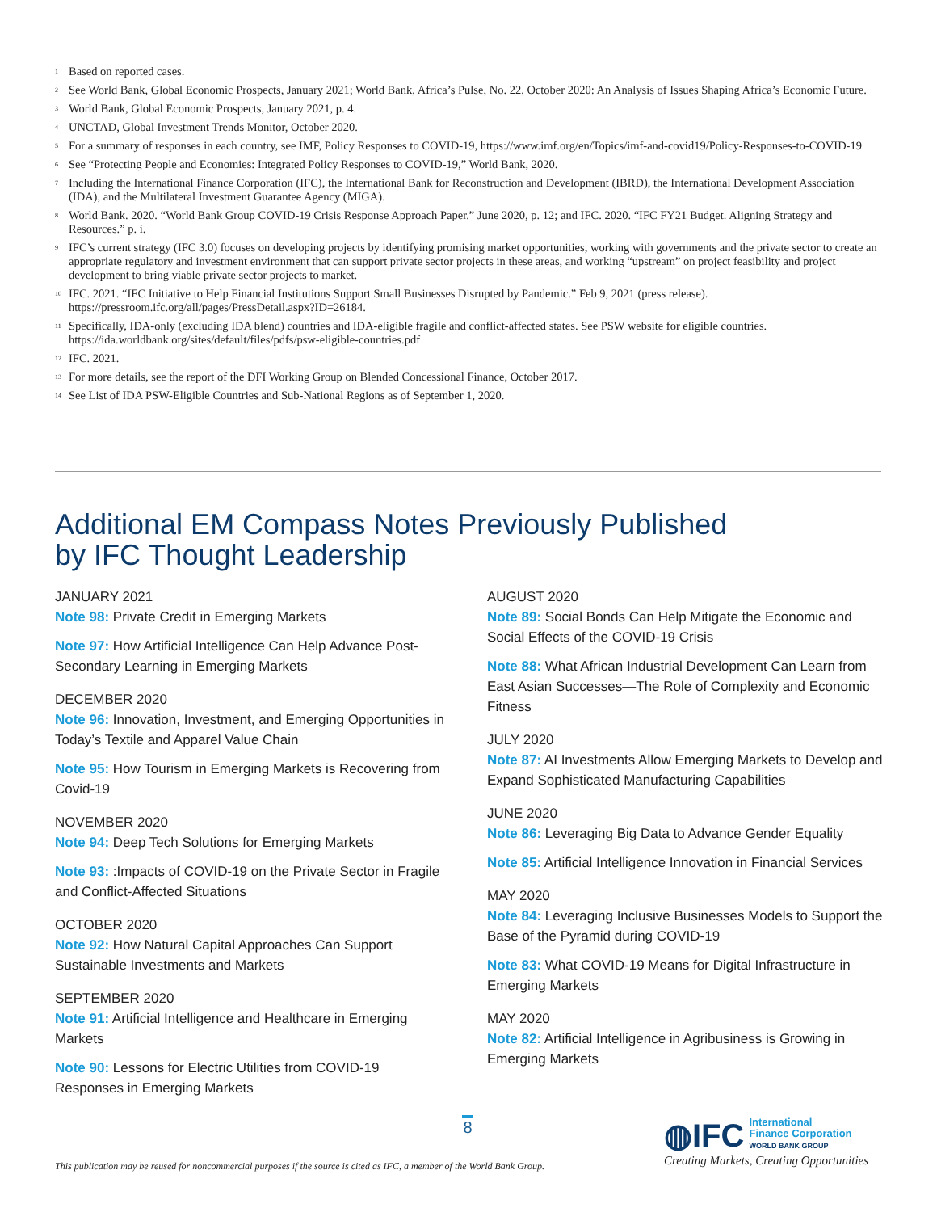<sup>1</sup> Based on reported cases.
<sup>2</sup> See World Bank, Global Economic Prospects, January 2021; World Bank, Africa’s Pulse, No. 22, October 2020: An Analysis of Issues Shaping Africa’s Economic Future.
<sup>3</sup> World Bank, Global Economic Prospects, January 2021, p. 4.
<sup>4</sup> UNCTAD, Global Investment Trends Monitor, October 2020.
<sup>5</sup> For a summary of responses in each country, see IMF, Policy Responses to COVID-19, https://www.imf.org/en/Topics/imf-and-covid19/Policy-Responses-to-COVID-19
<sup>6</sup> See “Protecting People and Economies: Integrated Policy Responses to COVID-19,” World Bank, 2020.
<sup>7</sup> Including the International Finance Corporation (IFC), the International Bank for Reconstruction and Development (IBRD), the International Development Association (IDA), and the Multilateral Investment Guarantee Agency (MIGA).
<sup>8</sup> World Bank. 2020. “World Bank Group COVID-19 Crisis Response Approach Paper.” June 2020, p. 12; and IFC. 2020. “IFC FY21 Budget. Aligning Strategy and Resources.” p. i.
<sup>9</sup> IFC’s current strategy (IFC 3.0) focuses on developing projects by identifying promising market opportunities, working with governments and the private sector to create an appropriate regulatory and investment environment that can support private sector projects in these areas, and working “upstream” on project feasibility and project development to bring viable private sector projects to market.
<sup>10</sup> IFC. 2021. “IFC Initiative to Help Financial Institutions Support Small Businesses Disrupted by Pandemic.” Feb 9, 2021 (press release). https://pressroom.ifc.org/all/pages/PressDetail.aspx?ID=26184.
<sup>11</sup> Specifically, IDA-only (excluding IDA blend) countries and IDA-eligible fragile and conflict-affected states. See PSW website for eligible countries. https://ida.worldbank.org/sites/default/files/pdfs/psw-eligible-countries.pdf
<sup>12</sup> IFC. 2021.
<sup>13</sup> For more details, see the report of the DFI Working Group on Blended Concessional Finance, October 2017.
<sup>14</sup> See List of IDA PSW-Eligible Countries and Sub-National Regions as of September 1, 2020.
Additional EM Compass Notes Previously Published
by IFC Thought Leadership
JANUARY 2021
Note 98: Private Credit in Emerging Markets
Note 97: How Artificial Intelligence Can Help Advance Post-Secondary Learning in Emerging Markets
DECEMBER 2020
Note 96: Innovation, Investment, and Emerging Opportunities in Today’s Textile and Apparel Value Chain
Note 95: How Tourism in Emerging Markets is Recovering from Covid-19
NOVEMBER 2020
Note 94: Deep Tech Solutions for Emerging Markets
Note 93: :Impacts of COVID-19 on the Private Sector in Fragile and Conflict-Affected Situations
OCTOBER 2020
Note 92: How Natural Capital Approaches Can Support Sustainable Investments and Markets
SEPTEMBER 2020
Note 91: Artificial Intelligence and Healthcare in Emerging Markets
Note 90: Lessons for Electric Utilities from COVID-19 Responses in Emerging Markets
AUGUST 2020
Note 89: Social Bonds Can Help Mitigate the Economic and Social Effects of the COVID-19 Crisis
Note 88: What African Industrial Development Can Learn from East Asian Successes—The Role of Complexity and Economic Fitness
JULY 2020
Note 87: AI Investments Allow Emerging Markets to Develop and Expand Sophisticated Manufacturing Capabilities
JUNE 2020
Note 86: Leveraging Big Data to Advance Gender Equality
Note 85: Artificial Intelligence Innovation in Financial Services
MAY 2020
Note 84: Leveraging Inclusive Businesses Models to Support the Base of the Pyramid during COVID-19
Note 83: What COVID-19 Means for Digital Infrastructure in Emerging Markets
MAY 2020
Note 82: Artificial Intelligence in Agribusiness is Growing in Emerging Markets
8
This publication may be reused for noncommercial purposes if the source is cited as IFC, a member of the World Bank Group.
◍IFC International
Finance Corporation
WORLD BANK GROUP
Creating Markets, Creating Opportunities